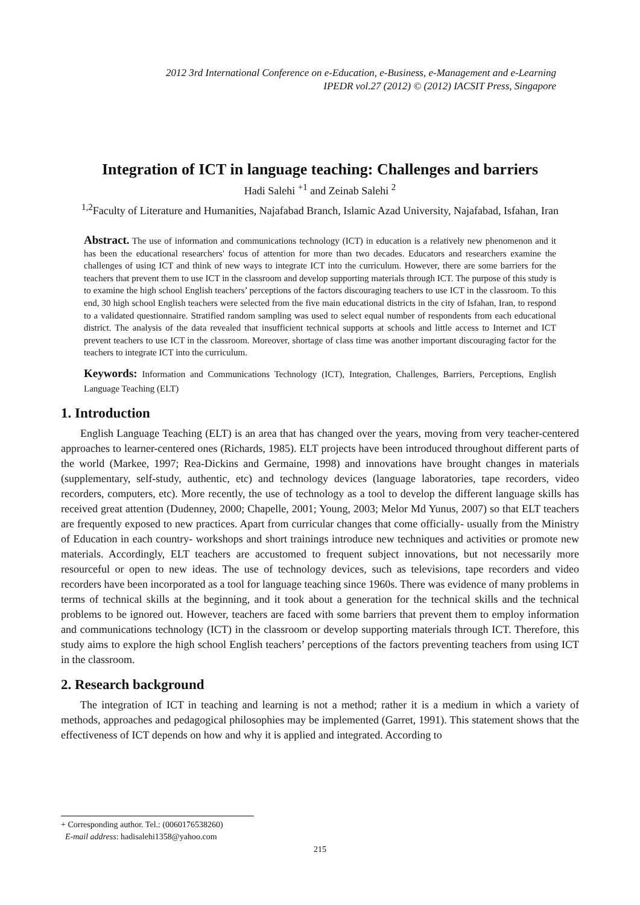2012 3rd International Conference on e-Education, e-Business, e-Management and e-Learning
IPEDR vol.27 (2012) © (2012) IACSIT Press, Singapore
Integration of ICT in language teaching: Challenges and barriers
Hadi Salehi <sup>+1</sup> and Zeinab Salehi <sup>2</sup>
<sup>1,2</sup>Faculty of Literature and Humanities, Najafabad Branch, Islamic Azad University, Najafabad, Isfahan, Iran
Abstract. The use of information and communications technology (ICT) in education is a relatively new phenomenon and it has been the educational researchers' focus of attention for more than two decades. Educators and researchers examine the challenges of using ICT and think of new ways to integrate ICT into the curriculum. However, there are some barriers for the teachers that prevent them to use ICT in the classroom and develop supporting materials through ICT. The purpose of this study is to examine the high school English teachers’ perceptions of the factors discouraging teachers to use ICT in the classroom. To this end, 30 high school English teachers were selected from the five main educational districts in the city of Isfahan, Iran, to respond to a validated questionnaire. Stratified random sampling was used to select equal number of respondents from each educational district. The analysis of the data revealed that insufficient technical supports at schools and little access to Internet and ICT prevent teachers to use ICT in the classroom. Moreover, shortage of class time was another important discouraging factor for the teachers to integrate ICT into the curriculum.
Keywords: Information and Communications Technology (ICT), Integration, Challenges, Barriers, Perceptions, English Language Teaching (ELT)
1. Introduction
English Language Teaching (ELT) is an area that has changed over the years, moving from very teacher-centered approaches to learner-centered ones (Richards, 1985). ELT projects have been introduced throughout different parts of the world (Markee, 1997; Rea-Dickins and Germaine, 1998) and innovations have brought changes in materials (supplementary, self-study, authentic, etc) and technology devices (language laboratories, tape recorders, video recorders, computers, etc). More recently, the use of technology as a tool to develop the different language skills has received great attention (Dudenney, 2000; Chapelle, 2001; Young, 2003; Melor Md Yunus, 2007) so that ELT teachers are frequently exposed to new practices. Apart from curricular changes that come officially- usually from the Ministry of Education in each country- workshops and short trainings introduce new techniques and activities or promote new materials. Accordingly, ELT teachers are accustomed to frequent subject innovations, but not necessarily more resourceful or open to new ideas. The use of technology devices, such as televisions, tape recorders and video recorders have been incorporated as a tool for language teaching since 1960s. There was evidence of many problems in terms of technical skills at the beginning, and it took about a generation for the technical skills and the technical problems to be ignored out. However, teachers are faced with some barriers that prevent them to employ information and communications technology (ICT) in the classroom or develop supporting materials through ICT. Therefore, this study aims to explore the high school English teachers’ perceptions of the factors preventing teachers from using ICT in the classroom.
2. Research background
The integration of ICT in teaching and learning is not a method; rather it is a medium in which a variety of methods, approaches and pedagogical philosophies may be implemented (Garret, 1991). This statement shows that the effectiveness of ICT depends on how and why it is applied and integrated. According to
+ Corresponding author. Tel.: (0060176538260)
E-mail address: hadisalehi1358@yahoo.com
215